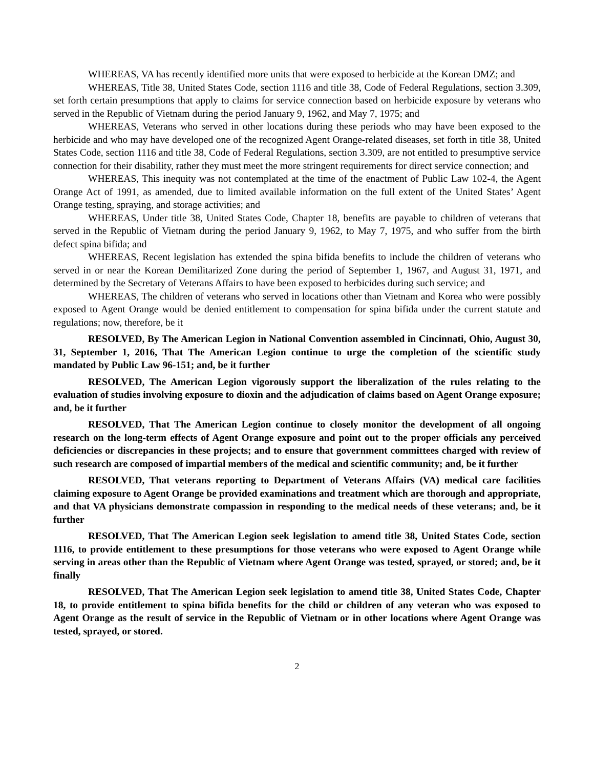WHEREAS, VA has recently identified more units that were exposed to herbicide at the Korean DMZ; and
WHEREAS, Title 38, United States Code, section 1116 and title 38, Code of Federal Regulations, section 3.309, set forth certain presumptions that apply to claims for service connection based on herbicide exposure by veterans who served in the Republic of Vietnam during the period January 9, 1962, and May 7, 1975; and
WHEREAS, Veterans who served in other locations during these periods who may have been exposed to the herbicide and who may have developed one of the recognized Agent Orange-related diseases, set forth in title 38, United States Code, section 1116 and title 38, Code of Federal Regulations, section 3.309, are not entitled to presumptive service connection for their disability, rather they must meet the more stringent requirements for direct service connection; and
WHEREAS, This inequity was not contemplated at the time of the enactment of Public Law 102-4, the Agent Orange Act of 1991, as amended, due to limited available information on the full extent of the United States’ Agent Orange testing, spraying, and storage activities; and
WHEREAS, Under title 38, United States Code, Chapter 18, benefits are payable to children of veterans that served in the Republic of Vietnam during the period January 9, 1962, to May 7, 1975, and who suffer from the birth defect spina bifida; and
WHEREAS, Recent legislation has extended the spina bifida benefits to include the children of veterans who served in or near the Korean Demilitarized Zone during the period of September 1, 1967, and August 31, 1971, and determined by the Secretary of Veterans Affairs to have been exposed to herbicides during such service; and
WHEREAS, The children of veterans who served in locations other than Vietnam and Korea who were possibly exposed to Agent Orange would be denied entitlement to compensation for spina bifida under the current statute and regulations; now, therefore, be it
RESOLVED, By The American Legion in National Convention assembled in Cincinnati, Ohio, August 30, 31, September 1, 2016, That The American Legion continue to urge the completion of the scientific study mandated by Public Law 96-151; and, be it further
RESOLVED, The American Legion vigorously support the liberalization of the rules relating to the evaluation of studies involving exposure to dioxin and the adjudication of claims based on Agent Orange exposure; and, be it further
RESOLVED, That The American Legion continue to closely monitor the development of all ongoing research on the long-term effects of Agent Orange exposure and point out to the proper officials any perceived deficiencies or discrepancies in these projects; and to ensure that government committees charged with review of such research are composed of impartial members of the medical and scientific community; and, be it further
RESOLVED, That veterans reporting to Department of Veterans Affairs (VA) medical care facilities claiming exposure to Agent Orange be provided examinations and treatment which are thorough and appropriate, and that VA physicians demonstrate compassion in responding to the medical needs of these veterans; and, be it further
RESOLVED, That The American Legion seek legislation to amend title 38, United States Code, section 1116, to provide entitlement to these presumptions for those veterans who were exposed to Agent Orange while serving in areas other than the Republic of Vietnam where Agent Orange was tested, sprayed, or stored; and, be it finally
RESOLVED, That The American Legion seek legislation to amend title 38, United States Code, Chapter 18, to provide entitlement to spina bifida benefits for the child or children of any veteran who was exposed to Agent Orange as the result of service in the Republic of Vietnam or in other locations where Agent Orange was tested, sprayed, or stored.
2